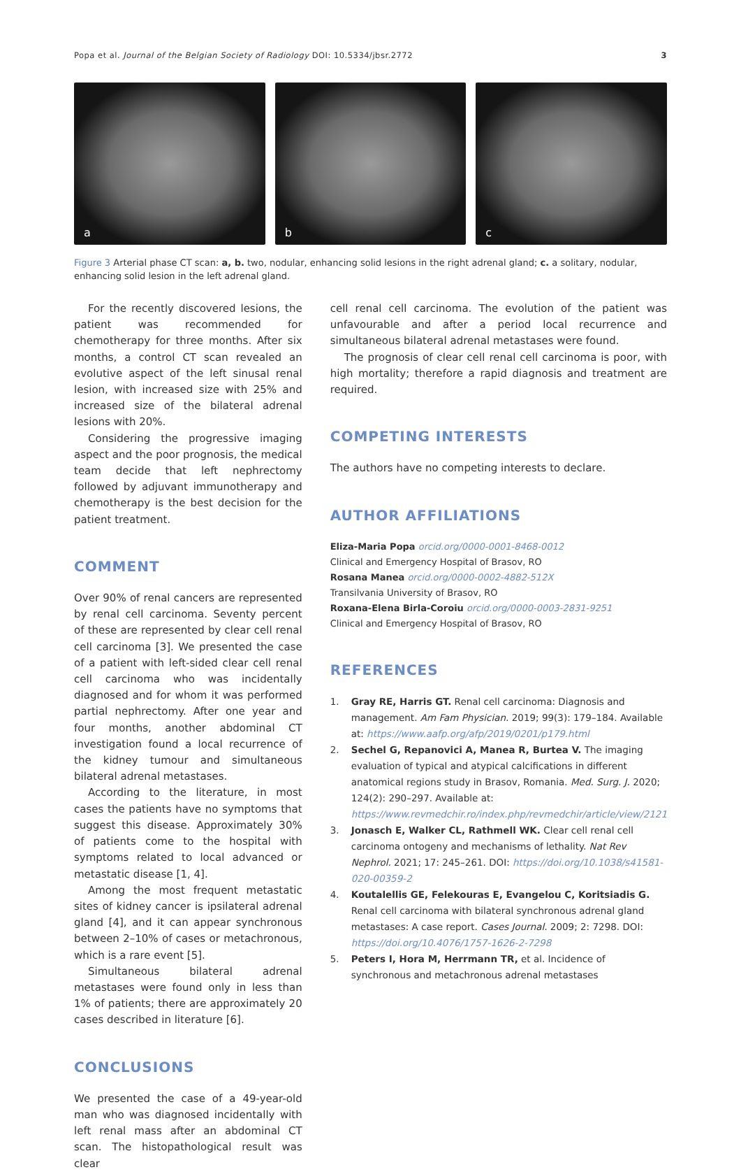Popa et al. Journal of the Belgian Society of Radiology DOI: 10.5334/jbsr.2772 3
a b c
Figure 3 Arterial phase CT scan: a, b. two, nodular, enhancing solid lesions in the right adrenal gland; c. a solitary, nodular, enhancing solid lesion in the left adrenal gland.
For the recently discovered lesions, the patient was recommended for chemotherapy for three months. After six months, a control CT scan revealed an evolutive aspect of the left sinusal renal lesion, with increased size with 25% and increased size of the bilateral adrenal lesions with 20%.
Considering the progressive imaging aspect and the poor prognosis, the medical team decide that left nephrectomy followed by adjuvant immunotherapy and chemotherapy is the best decision for the patient treatment.
COMMENT
Over 90% of renal cancers are represented by renal cell carcinoma. Seventy percent of these are represented by clear cell renal cell carcinoma [3]. We presented the case of a patient with left-sided clear cell renal cell carcinoma who was incidentally diagnosed and for whom it was performed partial nephrectomy. After one year and four months, another abdominal CT investigation found a local recurrence of the kidney tumour and simultaneous bilateral adrenal metastases.
According to the literature, in most cases the patients have no symptoms that suggest this disease. Approximately 30% of patients come to the hospital with symptoms related to local advanced or metastatic disease [1, 4].
Among the most frequent metastatic sites of kidney cancer is ipsilateral adrenal gland [4], and it can appear synchronous between 2–10% of cases or metachronous, which is a rare event [5].
Simultaneous bilateral adrenal metastases were found only in less than 1% of patients; there are approximately 20 cases described in literature [6].
CONCLUSIONS
We presented the case of a 49-year-old man who was diagnosed incidentally with left renal mass after an abdominal CT scan. The histopathological result was clear
cell renal cell carcinoma. The evolution of the patient was unfavourable and after a period local recurrence and simultaneous bilateral adrenal metastases were found.
The prognosis of clear cell renal cell carcinoma is poor, with high mortality; therefore a rapid diagnosis and treatment are required.
COMPETING INTERESTS
The authors have no competing interests to declare.
AUTHOR AFFILIATIONS
Eliza-Maria Popa orcid.org/0000-0001-8468-0012
Clinical and Emergency Hospital of Brasov, RO
Rosana Manea orcid.org/0000-0002-4882-512X
Transilvania University of Brasov, RO
Roxana-Elena Birla-Coroiu orcid.org/0000-0003-2831-9251
Clinical and Emergency Hospital of Brasov, RO
REFERENCES
1. Gray RE, Harris GT. Renal cell carcinoma: Diagnosis and management. Am Fam Physician. 2019; 99(3): 179–184. Available at: https://www.aafp.org/afp/2019/0201/p179.html
2. Sechel G, Repanovici A, Manea R, Burtea V. The imaging evaluation of typical and atypical calcifications in different anatomical regions study in Brasov, Romania. Med. Surg. J. 2020; 124(2): 290–297. Available at: https://www.revmedchir.ro/index.php/revmedchir/article/view/2121
3. Jonasch E, Walker CL, Rathmell WK. Clear cell renal cell carcinoma ontogeny and mechanisms of lethality. Nat Rev Nephrol. 2021; 17: 245–261. DOI: https://doi.org/10.1038/s41581-020-00359-2
4. Koutalellis GE, Felekouras E, Evangelou C, Koritsiadis G. Renal cell carcinoma with bilateral synchronous adrenal gland metastases: A case report. Cases Journal. 2009; 2: 7298. DOI: https://doi.org/10.4076/1757-1626-2-7298
5. Peters I, Hora M, Herrmann TR, et al. Incidence of synchronous and metachronous adrenal metastases